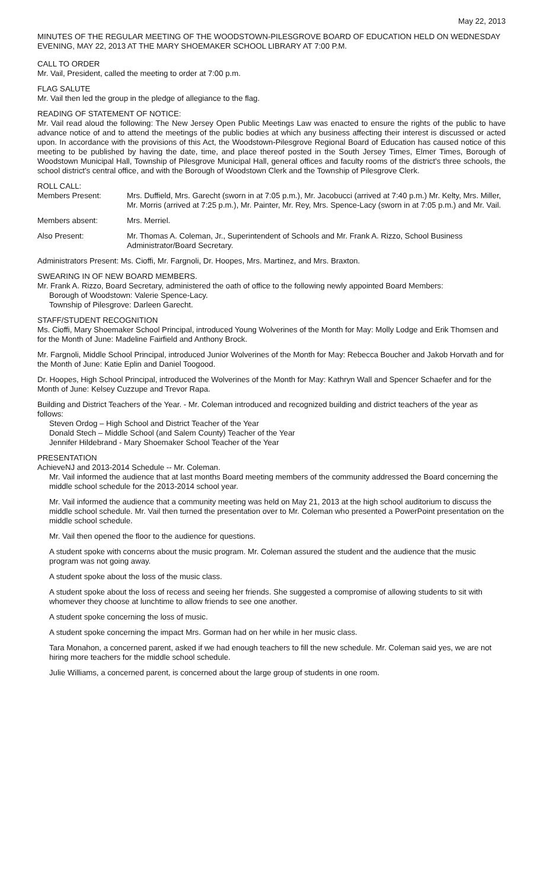May 22, 2013
MINUTES OF THE REGULAR MEETING OF THE WOODSTOWN-PILESGROVE BOARD OF EDUCATION HELD ON WEDNESDAY EVENING, MAY 22, 2013 AT THE MARY SHOEMAKER SCHOOL LIBRARY AT 7:00 P.M.
CALL TO ORDER
Mr. Vail, President, called the meeting to order at 7:00 p.m.
FLAG SALUTE
Mr. Vail then led the group in the pledge of allegiance to the flag.
READING OF STATEMENT OF NOTICE:
Mr. Vail read aloud the following: The New Jersey Open Public Meetings Law was enacted to ensure the rights of the public to have advance notice of and to attend the meetings of the public bodies at which any business affecting their interest is discussed or acted upon. In accordance with the provisions of this Act, the Woodstown-Pilesgrove Regional Board of Education has caused notice of this meeting to be published by having the date, time, and place thereof posted in the South Jersey Times, Elmer Times, Borough of Woodstown Municipal Hall, Township of Pilesgrove Municipal Hall, general offices and faculty rooms of the district's three schools, the school district's central office, and with the Borough of Woodstown Clerk and the Township of Pilesgrove Clerk.
ROLL CALL:
Members Present: Mrs. Duffield, Mrs. Garecht (sworn in at 7:05 p.m.), Mr. Jacobucci (arrived at 7:40 p.m.) Mr. Kelty, Mrs. Miller, Mr. Morris (arrived at 7:25 p.m.), Mr. Painter, Mr. Rey, Mrs. Spence-Lacy (sworn in at 7:05 p.m.) and Mr. Vail.
Members absent: Mrs. Merriel.
Also Present: Mr. Thomas A. Coleman, Jr., Superintendent of Schools and Mr. Frank A. Rizzo, School Business Administrator/Board Secretary.
Administrators Present: Ms. Cioffi, Mr. Fargnoli, Dr. Hoopes, Mrs. Martinez, and Mrs. Braxton.
SWEARING IN OF NEW BOARD MEMBERS.
Mr. Frank A. Rizzo, Board Secretary, administered the oath of office to the following newly appointed Board Members:
Borough of Woodstown: Valerie Spence-Lacy.
Township of Pilesgrove: Darleen Garecht.
STAFF/STUDENT RECOGNITION
Ms. Cioffi, Mary Shoemaker School Principal, introduced Young Wolverines of the Month for May: Molly Lodge and Erik Thomsen and for the Month of June: Madeline Fairfield and Anthony Brock.
Mr. Fargnoli, Middle School Principal, introduced Junior Wolverines of the Month for May: Rebecca Boucher and Jakob Horvath and for the Month of June: Katie Eplin and Daniel Toogood.
Dr. Hoopes, High School Principal, introduced the Wolverines of the Month for May: Kathryn Wall and Spencer Schaefer and for the Month of June: Kelsey Cuzzupe and Trevor Rapa.
Building and District Teachers of the Year. - Mr. Coleman introduced and recognized building and district teachers of the year as follows:
Steven Ordog – High School and District Teacher of the Year
Donald Stech – Middle School (and Salem County) Teacher of the Year
Jennifer Hildebrand - Mary Shoemaker School Teacher of the Year
PRESENTATION
AchieveNJ and 2013-2014 Schedule -- Mr. Coleman.
Mr. Vail informed the audience that at last months Board meeting members of the community addressed the Board concerning the middle school schedule for the 2013-2014 school year.
Mr. Vail informed the audience that a community meeting was held on May 21, 2013 at the high school auditorium to discuss the middle school schedule. Mr. Vail then turned the presentation over to Mr. Coleman who presented a PowerPoint presentation on the middle school schedule.
Mr. Vail then opened the floor to the audience for questions.
A student spoke with concerns about the music program. Mr. Coleman assured the student and the audience that the music program was not going away.
A student spoke about the loss of the music class.
A student spoke about the loss of recess and seeing her friends. She suggested a compromise of allowing students to sit with whomever they choose at lunchtime to allow friends to see one another.
A student spoke concerning the loss of music.
A student spoke concerning the impact Mrs. Gorman had on her while in her music class.
Tara Monahon, a concerned parent, asked if we had enough teachers to fill the new schedule. Mr. Coleman said yes, we are not hiring more teachers for the middle school schedule.
Julie Williams, a concerned parent, is concerned about the large group of students in one room.